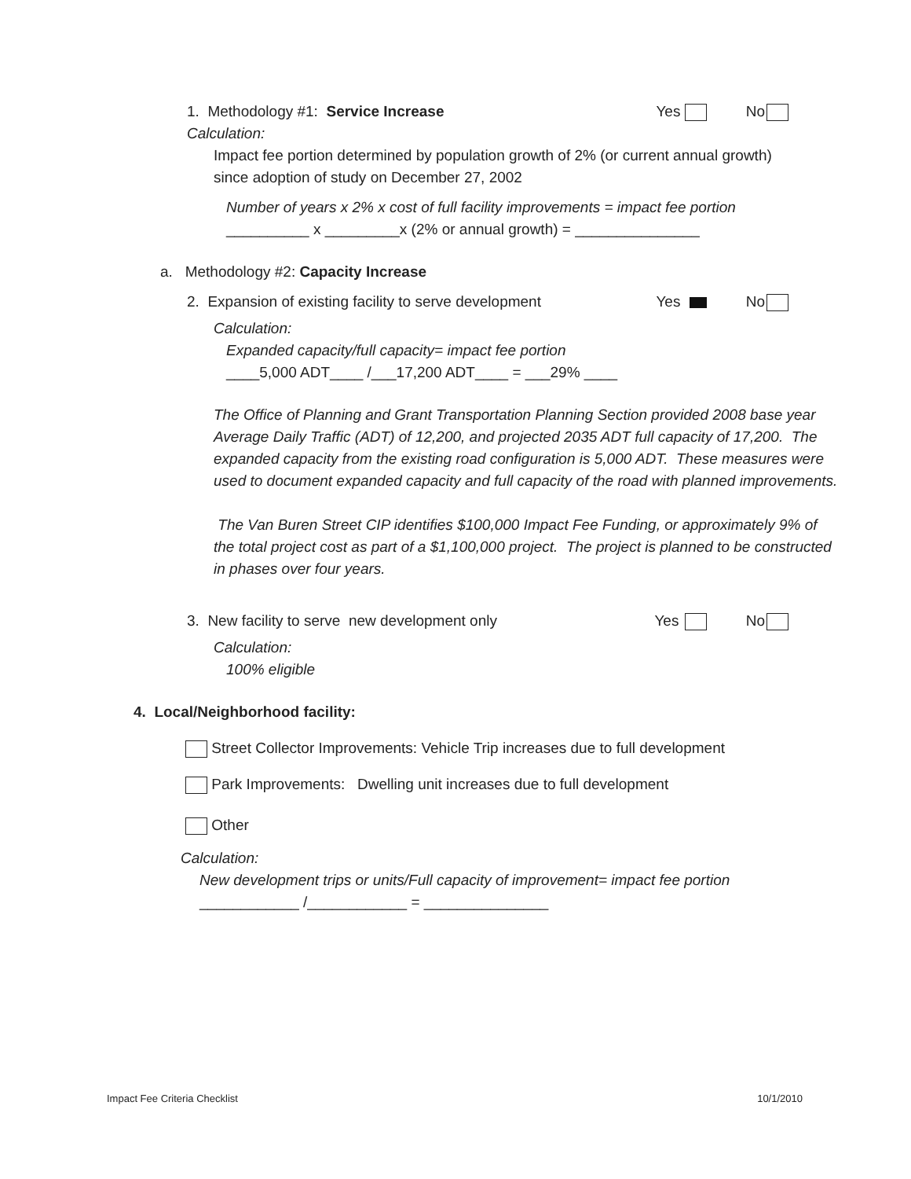1. Methodology #1: Service Increase
Yes No
Calculation:
Impact fee portion determined by population growth of 2% (or current annual growth) since adoption of study on December 27, 2002
Number of years x 2% x cost of full facility improvements = impact fee portion
__________ x _________x (2% or annual growth) = _______________
a. Methodology #2: Capacity Increase
2. Expansion of existing facility to serve development
Yes No
Calculation:
Expanded capacity/full capacity= impact fee portion
____5,000 ADT____ /___17,200 ADT____ = ___29% ____
The Office of Planning and Grant Transportation Planning Section provided 2008 base year Average Daily Traffic (ADT) of 12,200, and projected 2035 ADT full capacity of 17,200. The expanded capacity from the existing road configuration is 5,000 ADT. These measures were used to document expanded capacity and full capacity of the road with planned improvements.
The Van Buren Street CIP identifies $100,000 Impact Fee Funding, or approximately 9% of the total project cost as part of a $1,100,000 project. The project is planned to be constructed in phases over four years.
3. New facility to serve new development only
Yes No
Calculation:
100% eligible
4. Local/Neighborhood facility:
Street Collector Improvements: Vehicle Trip increases due to full development
Park Improvements: Dwelling unit increases due to full development
Other
Calculation:
New development trips or units/Full capacity of improvement= impact fee portion
____________ /____________ = _______________
Impact Fee Criteria Checklist 10/1/2010